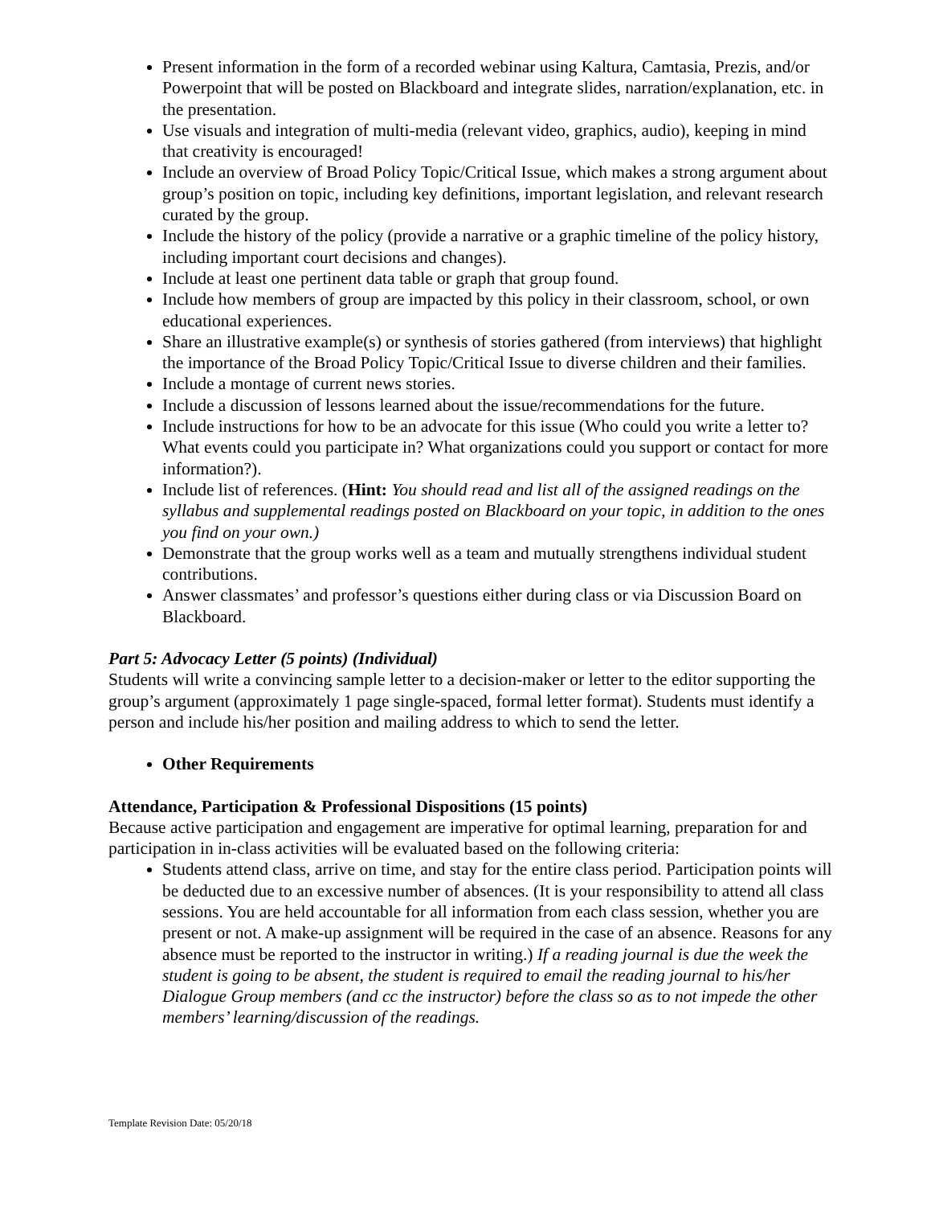Present information in the form of a recorded webinar using Kaltura, Camtasia, Prezis, and/or Powerpoint that will be posted on Blackboard and integrate slides, narration/explanation, etc. in the presentation.
Use visuals and integration of multi-media (relevant video, graphics, audio), keeping in mind that creativity is encouraged!
Include an overview of Broad Policy Topic/Critical Issue, which makes a strong argument about group’s position on topic, including key definitions, important legislation, and relevant research curated by the group.
Include the history of the policy (provide a narrative or a graphic timeline of the policy history, including important court decisions and changes).
Include at least one pertinent data table or graph that group found.
Include how members of group are impacted by this policy in their classroom, school, or own educational experiences.
Share an illustrative example(s) or synthesis of stories gathered (from interviews) that highlight the importance of the Broad Policy Topic/Critical Issue to diverse children and their families.
Include a montage of current news stories.
Include a discussion of lessons learned about the issue/recommendations for the future.
Include instructions for how to be an advocate for this issue (Who could you write a letter to? What events could you participate in? What organizations could you support or contact for more information?).
Include list of references. (Hint: You should read and list all of the assigned readings on the syllabus and supplemental readings posted on Blackboard on your topic, in addition to the ones you find on your own.)
Demonstrate that the group works well as a team and mutually strengthens individual student contributions.
Answer classmates’ and professor’s questions either during class or via Discussion Board on Blackboard.
Part 5: Advocacy Letter (5 points) (Individual)
Students will write a convincing sample letter to a decision-maker or letter to the editor supporting the group’s argument (approximately 1 page single-spaced, formal letter format). Students must identify a person and include his/her position and mailing address to which to send the letter.
Other Requirements
Attendance, Participation & Professional Dispositions (15 points)
Because active participation and engagement are imperative for optimal learning, preparation for and participation in in-class activities will be evaluated based on the following criteria:
Students attend class, arrive on time, and stay for the entire class period. Participation points will be deducted due to an excessive number of absences. (It is your responsibility to attend all class sessions. You are held accountable for all information from each class session, whether you are present or not. A make-up assignment will be required in the case of an absence. Reasons for any absence must be reported to the instructor in writing.) If a reading journal is due the week the student is going to be absent, the student is required to email the reading journal to his/her Dialogue Group members (and cc the instructor) before the class so as to not impede the other members’ learning/discussion of the readings.
Template Revision Date: 05/20/18